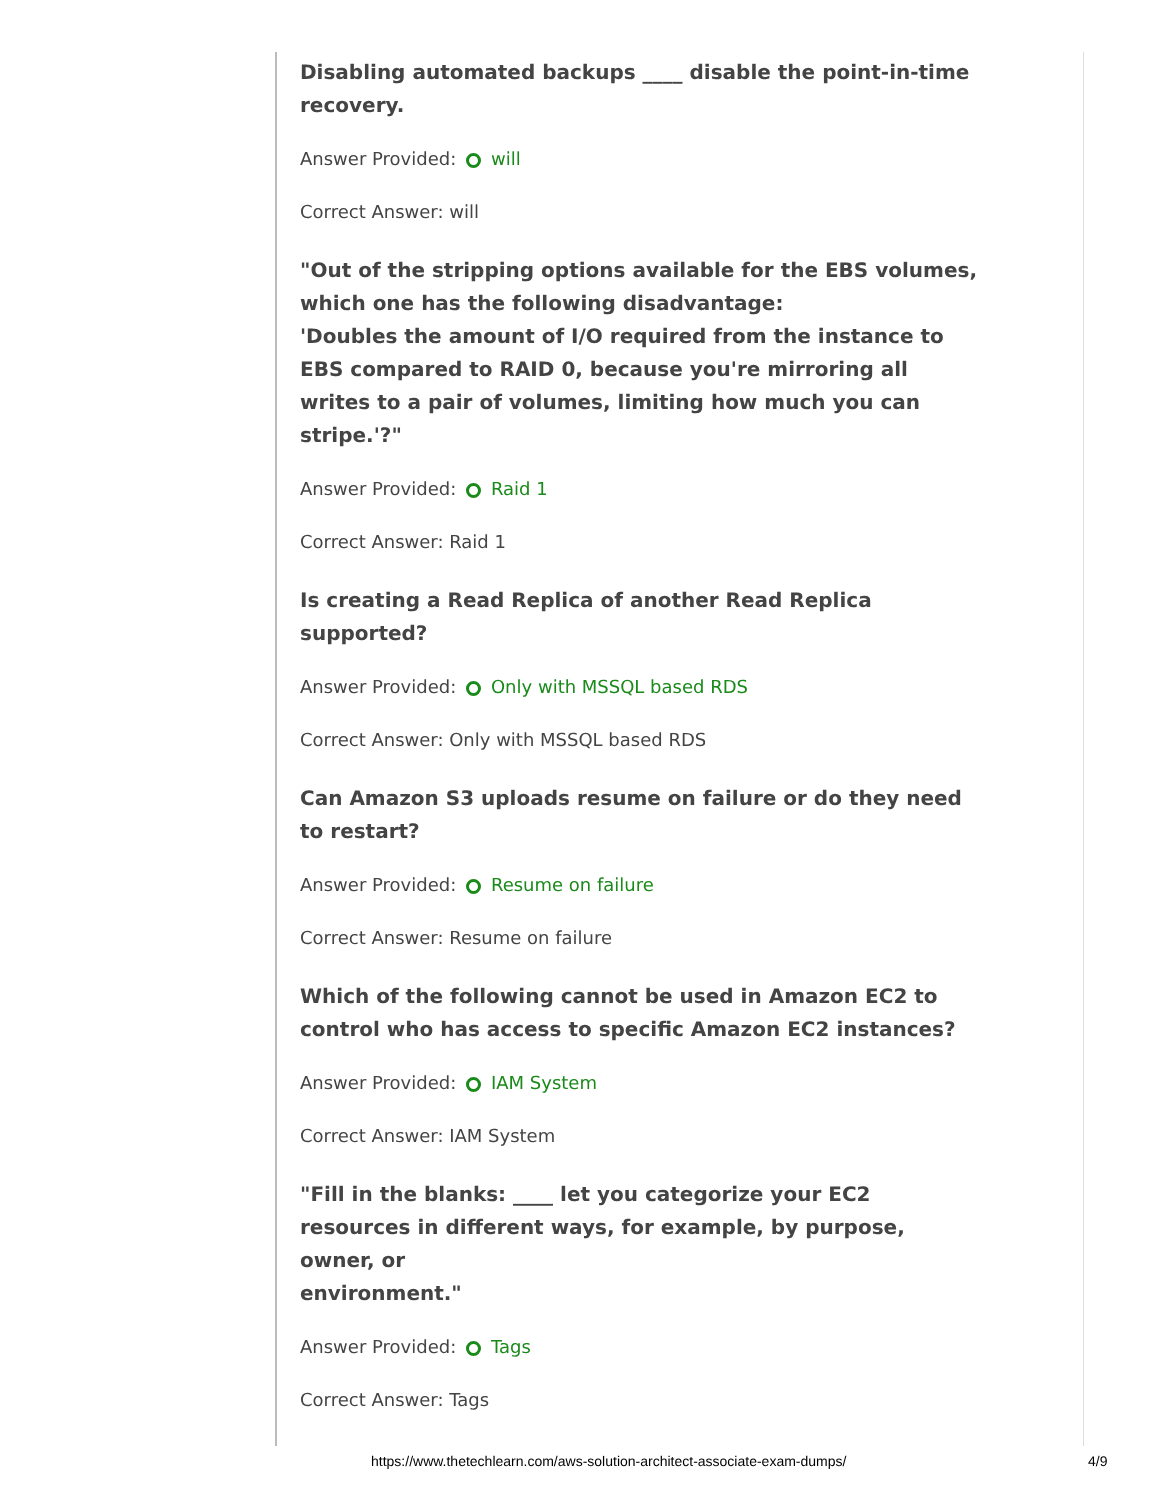Disabling automated backups ____ disable the point-in-time recovery.
Answer Provided: will
Correct Answer: will
"Out of the stripping options available for the EBS volumes, which one has the following disadvantage:
'Doubles the amount of I/O required from the instance to EBS compared to RAID 0, because you're mirroring all writes to a pair of volumes, limiting how much you can stripe.'?"
Answer Provided: Raid 1
Correct Answer: Raid 1
Is creating a Read Replica of another Read Replica supported?
Answer Provided: Only with MSSQL based RDS
Correct Answer: Only with MSSQL based RDS
Can Amazon S3 uploads resume on failure or do they need to restart?
Answer Provided: Resume on failure
Correct Answer: Resume on failure
Which of the following cannot be used in Amazon EC2 to control who has access to specific Amazon EC2 instances?
Answer Provided: IAM System
Correct Answer: IAM System
"Fill in the blanks: ____ let you categorize your EC2 resources in different ways, for example, by purpose, owner, or
environment."
Answer Provided: Tags
Correct Answer: Tags
https://www.thetechlearn.com/aws-solution-architect-associate-exam-dumps/ 4/9